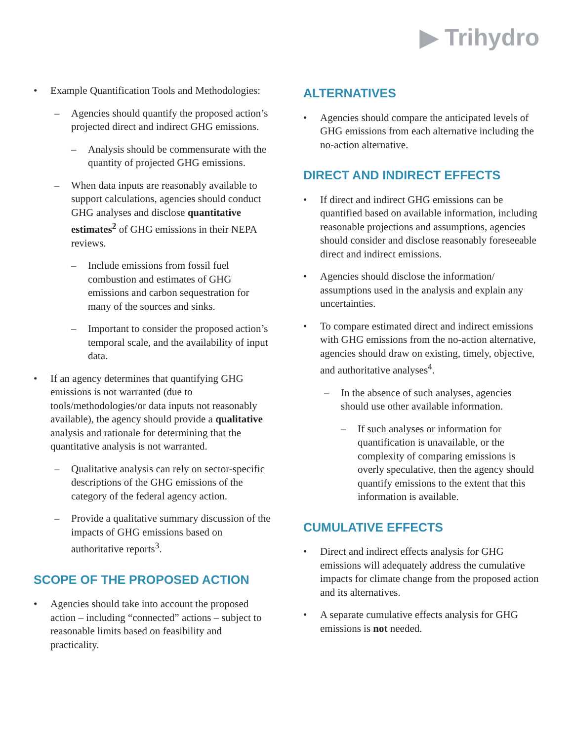▶ Trihydro
• Example Quantification Tools and Methodologies:
– Agencies should quantify the proposed action’s projected direct and indirect GHG emissions.
– Analysis should be commensurate with the quantity of projected GHG emissions.
– When data inputs are reasonably available to support calculations, agencies should conduct GHG analyses and disclose quantitative estimates<sup>2</sup> of GHG emissions in their NEPA reviews.
– Include emissions from fossil fuel combustion and estimates of GHG emissions and carbon sequestration for many of the sources and sinks.
– Important to consider the proposed action’s temporal scale, and the availability of input data.
• If an agency determines that quantifying GHG emissions is not warranted (due to tools/methodologies/or data inputs not reasonably available), the agency should provide a qualitative analysis and rationale for determining that the quantitative analysis is not warranted.
– Qualitative analysis can rely on sector-specific descriptions of the GHG emissions of the category of the federal agency action.
– Provide a qualitative summary discussion of the impacts of GHG emissions based on authoritative reports<sup>3</sup>.
SCOPE OF THE PROPOSED ACTION
• Agencies should take into account the proposed action – including “connected” actions – subject to reasonable limits based on feasibility and practicality.
ALTERNATIVES
• Agencies should compare the anticipated levels of GHG emissions from each alternative including the no-action alternative.
DIRECT AND INDIRECT EFFECTS
• If direct and indirect GHG emissions can be quantified based on available information, including reasonable projections and assumptions, agencies should consider and disclose reasonably foreseeable direct and indirect emissions.
• Agencies should disclose the information/ assumptions used in the analysis and explain any uncertainties.
• To compare estimated direct and indirect emissions with GHG emissions from the no-action alternative, agencies should draw on existing, timely, objective, and authoritative analyses<sup>4</sup>.
– In the absence of such analyses, agencies should use other available information.
– If such analyses or information for quantification is unavailable, or the complexity of comparing emissions is overly speculative, then the agency should quantify emissions to the extent that this information is available.
CUMULATIVE EFFECTS
• Direct and indirect effects analysis for GHG emissions will adequately address the cumulative impacts for climate change from the proposed action and its alternatives.
• A separate cumulative effects analysis for GHG emissions is not needed.